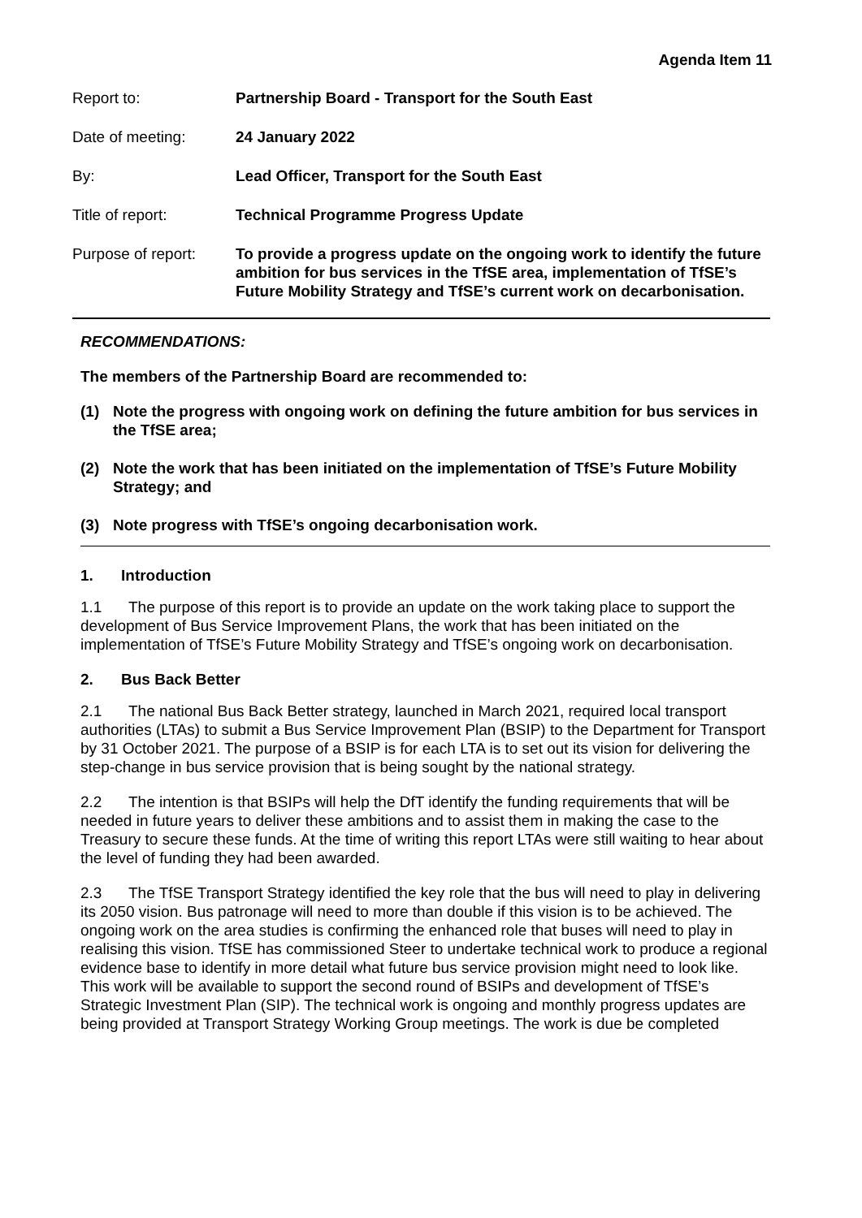Agenda Item 11
| Report to: | Partnership Board - Transport for the South East |
| Date of meeting: | 24 January 2022 |
| By: | Lead Officer, Transport for the South East |
| Title of report: | Technical Programme Progress Update |
| Purpose of report: | To provide a progress update on the ongoing work to identify the future ambition for bus services in the TfSE area, implementation of TfSE’s Future Mobility Strategy and TfSE’s current work on decarbonisation. |
RECOMMENDATIONS:
The members of the Partnership Board are recommended to:
(1) Note the progress with ongoing work on defining the future ambition for bus services in the TfSE area;
(2) Note the work that has been initiated on the implementation of TfSE’s Future Mobility Strategy; and
(3) Note progress with TfSE’s ongoing decarbonisation work.
1. Introduction
1.1 The purpose of this report is to provide an update on the work taking place to support the development of Bus Service Improvement Plans, the work that has been initiated on the implementation of TfSE’s Future Mobility Strategy and TfSE’s ongoing work on decarbonisation.
2. Bus Back Better
2.1 The national Bus Back Better strategy, launched in March 2021, required local transport authorities (LTAs) to submit a Bus Service Improvement Plan (BSIP) to the Department for Transport by 31 October 2021. The purpose of a BSIP is for each LTA is to set out its vision for delivering the step-change in bus service provision that is being sought by the national strategy.
2.2 The intention is that BSIPs will help the DfT identify the funding requirements that will be needed in future years to deliver these ambitions and to assist them in making the case to the Treasury to secure these funds. At the time of writing this report LTAs were still waiting to hear about the level of funding they had been awarded.
2.3 The TfSE Transport Strategy identified the key role that the bus will need to play in delivering its 2050 vision. Bus patronage will need to more than double if this vision is to be achieved. The ongoing work on the area studies is confirming the enhanced role that buses will need to play in realising this vision. TfSE has commissioned Steer to undertake technical work to produce a regional evidence base to identify in more detail what future bus service provision might need to look like. This work will be available to support the second round of BSIPs and development of TfSE’s Strategic Investment Plan (SIP). The technical work is ongoing and monthly progress updates are being provided at Transport Strategy Working Group meetings. The work is due be completed